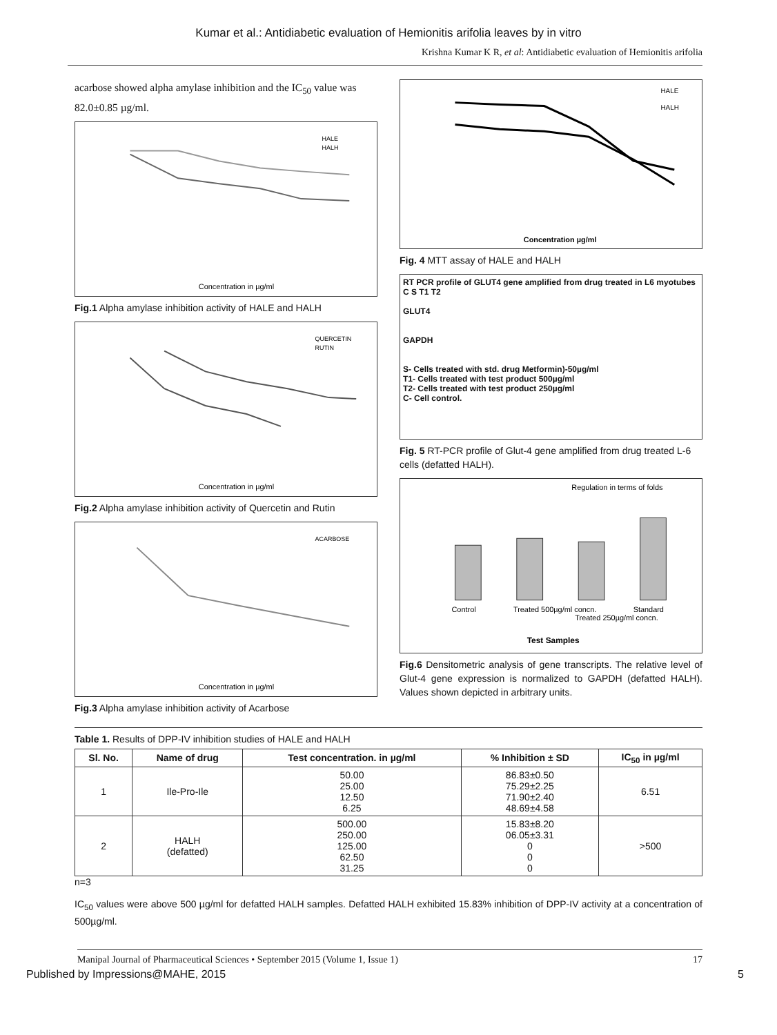Kumar et al.: Antidiabetic evaluation of Hemionitis arifolia leaves by in vitro
Krishna Kumar K R, et al: Antidiabetic evaluation of Hemionitis arifolia
acarbose showed alpha amylase inhibition and the IC<sub>50</sub> value was 82.0±0.85 µg/ml.
Concentration in µg/ml
HALE
HALH
Fig.1 Alpha amylase inhibition activity of HALE and HALH
Concentration in µg/ml
QUERCETIN
RUTIN
Fig.2 Alpha amylase inhibition activity of Quercetin and Rutin
Concentration in µg/ml
ACARBOSE
Fig.3 Alpha amylase inhibition activity of Acarbose
HALE
HALH
Concentration µg/ml
Fig. 4 MTT assay of HALE and HALH
RT PCR profile of GLUT4 gene amplified from drug treated in L6 myotubes
C S T1 T2
GLUT4
GAPDH
S- Cells treated with std. drug Metformin)-50µg/ml
T1- Cells treated with test product 500µg/ml
T2- Cells treated with test product 250µg/ml
C- Cell control.
Fig. 5 RT-PCR profile of Glut-4 gene amplified from drug treated L-6 cells (defatted HALH).
Regulation in terms of folds
Control
Treated 500µg/ml concn.
Treated 250µg/ml concn.
Standard
Test Samples
Fig.6 Densitometric analysis of gene transcripts. The relative level of Glut-4 gene expression is normalized to GAPDH (defatted HALH). Values shown depicted in arbitrary units.
Table 1. Results of DPP-IV inhibition studies of HALE and HALH
| Sl. No. | Name of drug | Test concentration. in µg/ml | % Inhibition ± SD | IC<sub>50</sub> in µg/ml |
| --- | --- | --- | --- | --- |
| 1 | Ile-Pro-Ile | 50.00 25.00 12.50 6.25 | 86.83±0.50 75.29±2.25 71.90±2.40 48.69±4.58 | 6.51 |
| 2 | HALH (defatted) | 500.00 250.00 125.00 62.50 31.25 | 15.83±8.20 06.05±3.31 0 0 0 | >500 |
n=3
IC<sub>50</sub> values were above 500 µg/ml for defatted HALH samples. Defatted HALH exhibited 15.83% inhibition of DPP-IV activity at a concentration of 500µg/ml.
Manipal Journal of Pharmaceutical Sciences • September 2015 (Volume 1, Issue 1) 17
Published by Impressions@MAHE, 2015 5